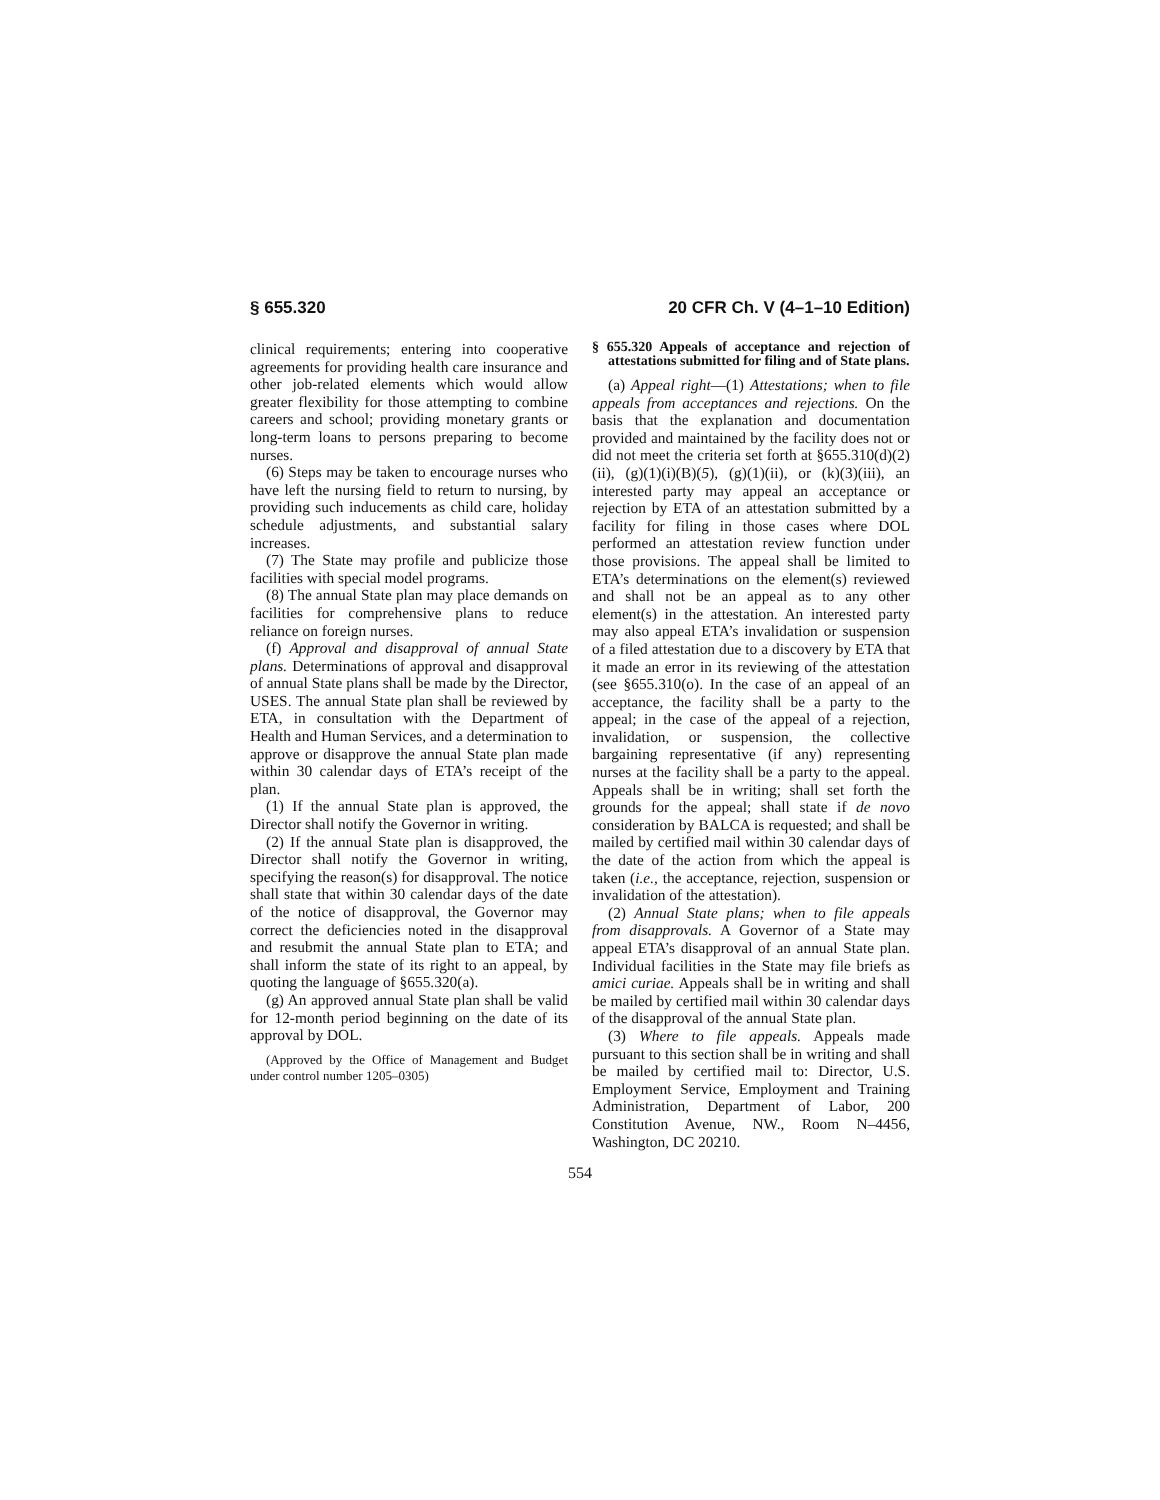§ 655.320 20 CFR Ch. V (4–1–10 Edition)
clinical requirements; entering into cooperative agreements for providing health care insurance and other job-related elements which would allow greater flexibility for those attempting to combine careers and school; providing monetary grants or long-term loans to persons preparing to become nurses.
(6) Steps may be taken to encourage nurses who have left the nursing field to return to nursing, by providing such inducements as child care, holiday schedule adjustments, and substantial salary increases.
(7) The State may profile and publicize those facilities with special model programs.
(8) The annual State plan may place demands on facilities for comprehensive plans to reduce reliance on foreign nurses.
(f) Approval and disapproval of annual State plans. Determinations of approval and disapproval of annual State plans shall be made by the Director, USES. The annual State plan shall be reviewed by ETA, in consultation with the Department of Health and Human Services, and a determination to approve or disapprove the annual State plan made within 30 calendar days of ETA’s receipt of the plan.
(1) If the annual State plan is approved, the Director shall notify the Governor in writing.
(2) If the annual State plan is disapproved, the Director shall notify the Governor in writing, specifying the reason(s) for disapproval. The notice shall state that within 30 calendar days of the date of the notice of disapproval, the Governor may correct the deficiencies noted in the disapproval and resubmit the annual State plan to ETA; and shall inform the state of its right to an appeal, by quoting the language of §655.320(a).
(g) An approved annual State plan shall be valid for 12-month period beginning on the date of its approval by DOL.
(Approved by the Office of Management and Budget under control number 1205–0305)
§ 655.320 Appeals of acceptance and rejection of attestations submitted for filing and of State plans.
(a) Appeal right—(1) Attestations; when to file appeals from acceptances and rejections. On the basis that the explanation and documentation provided and maintained by the facility does not or did not meet the criteria set forth at §655.310(d)(2)(ii), (g)(1)(i)(B)(5), (g)(1)(ii), or (k)(3)(iii), an interested party may appeal an acceptance or rejection by ETA of an attestation submitted by a facility for filing in those cases where DOL performed an attestation review function under those provisions. The appeal shall be limited to ETA’s determinations on the element(s) reviewed and shall not be an appeal as to any other element(s) in the attestation. An interested party may also appeal ETA’s invalidation or suspension of a filed attestation due to a discovery by ETA that it made an error in its reviewing of the attestation (see §655.310(o). In the case of an appeal of an acceptance, the facility shall be a party to the appeal; in the case of the appeal of a rejection, invalidation, or suspension, the collective bargaining representative (if any) representing nurses at the facility shall be a party to the appeal. Appeals shall be in writing; shall set forth the grounds for the appeal; shall state if de novo consideration by BALCA is requested; and shall be mailed by certified mail within 30 calendar days of the date of the action from which the appeal is taken (i.e., the acceptance, rejection, suspension or invalidation of the attestation).
(2) Annual State plans; when to file appeals from disapprovals. A Governor of a State may appeal ETA’s disapproval of an annual State plan. Individual facilities in the State may file briefs as amici curiae. Appeals shall be in writing and shall be mailed by certified mail within 30 calendar days of the disapproval of the annual State plan.
(3) Where to file appeals. Appeals made pursuant to this section shall be in writing and shall be mailed by certified mail to: Director, U.S. Employment Service, Employment and Training Administration, Department of Labor, 200 Constitution Avenue, NW., Room N–4456, Washington, DC 20210.
554